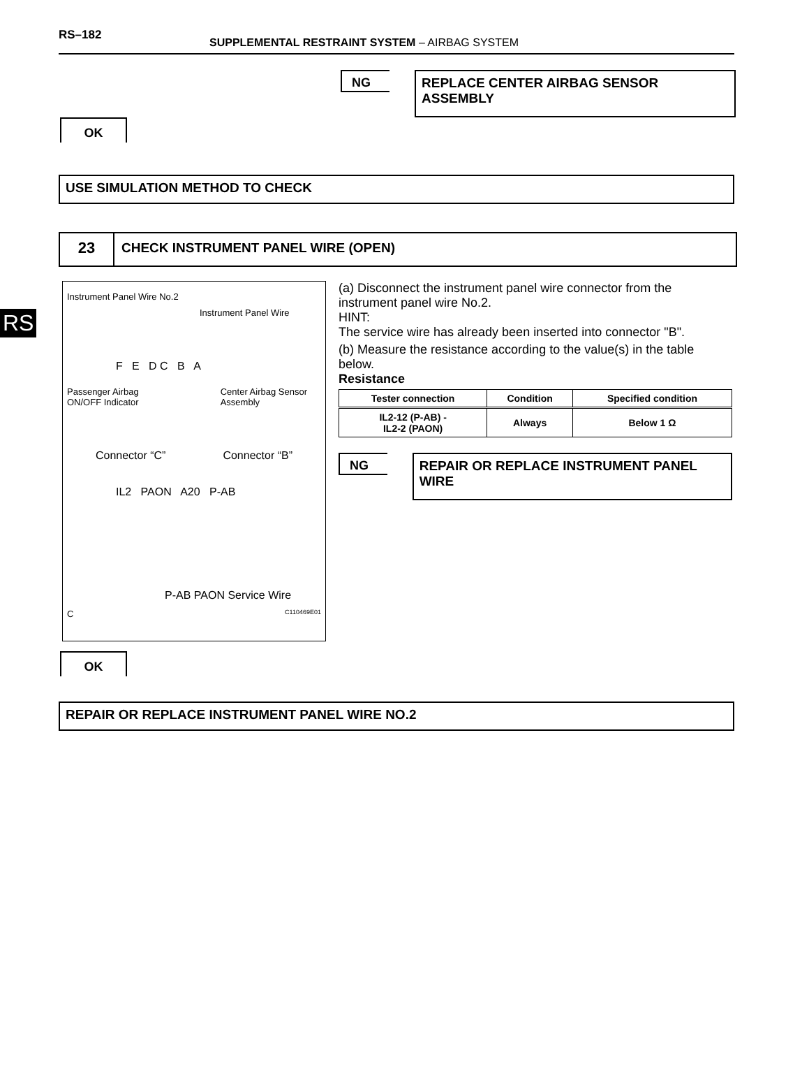RS
RS–182
SUPPLEMENTAL RESTRAINT SYSTEM – AIRBAG SYSTEM
NG
REPLACE CENTER AIRBAG SENSOR ASSEMBLY
OK
USE SIMULATION METHOD TO CHECK
23
CHECK INSTRUMENT PANEL WIRE (OPEN)
Instrument Panel Wire No.2
Instrument Panel Wire
F E D C B A
Passenger Airbag
ON/OFF Indicator Center Airbag Sensor
Assembly
Connector “C” Connector “B”
IL2 PAON A20 P-AB
P-AB PAON Service Wire
C C110469E01
(a) Disconnect the instrument panel wire connector from the instrument panel wire No.2.
HINT:
The service wire has already been inserted into connector "B".
(b) Measure the resistance according to the value(s) in the table below.
Resistance
| Tester connection | Condition | Specified condition |
| --- | --- | --- |
| IL2-12 (P-AB) - IL2-2 (PAON) | Always | Below 1 Ω |
NG
REPAIR OR REPLACE INSTRUMENT PANEL WIRE
OK
REPAIR OR REPLACE INSTRUMENT PANEL WIRE NO.2